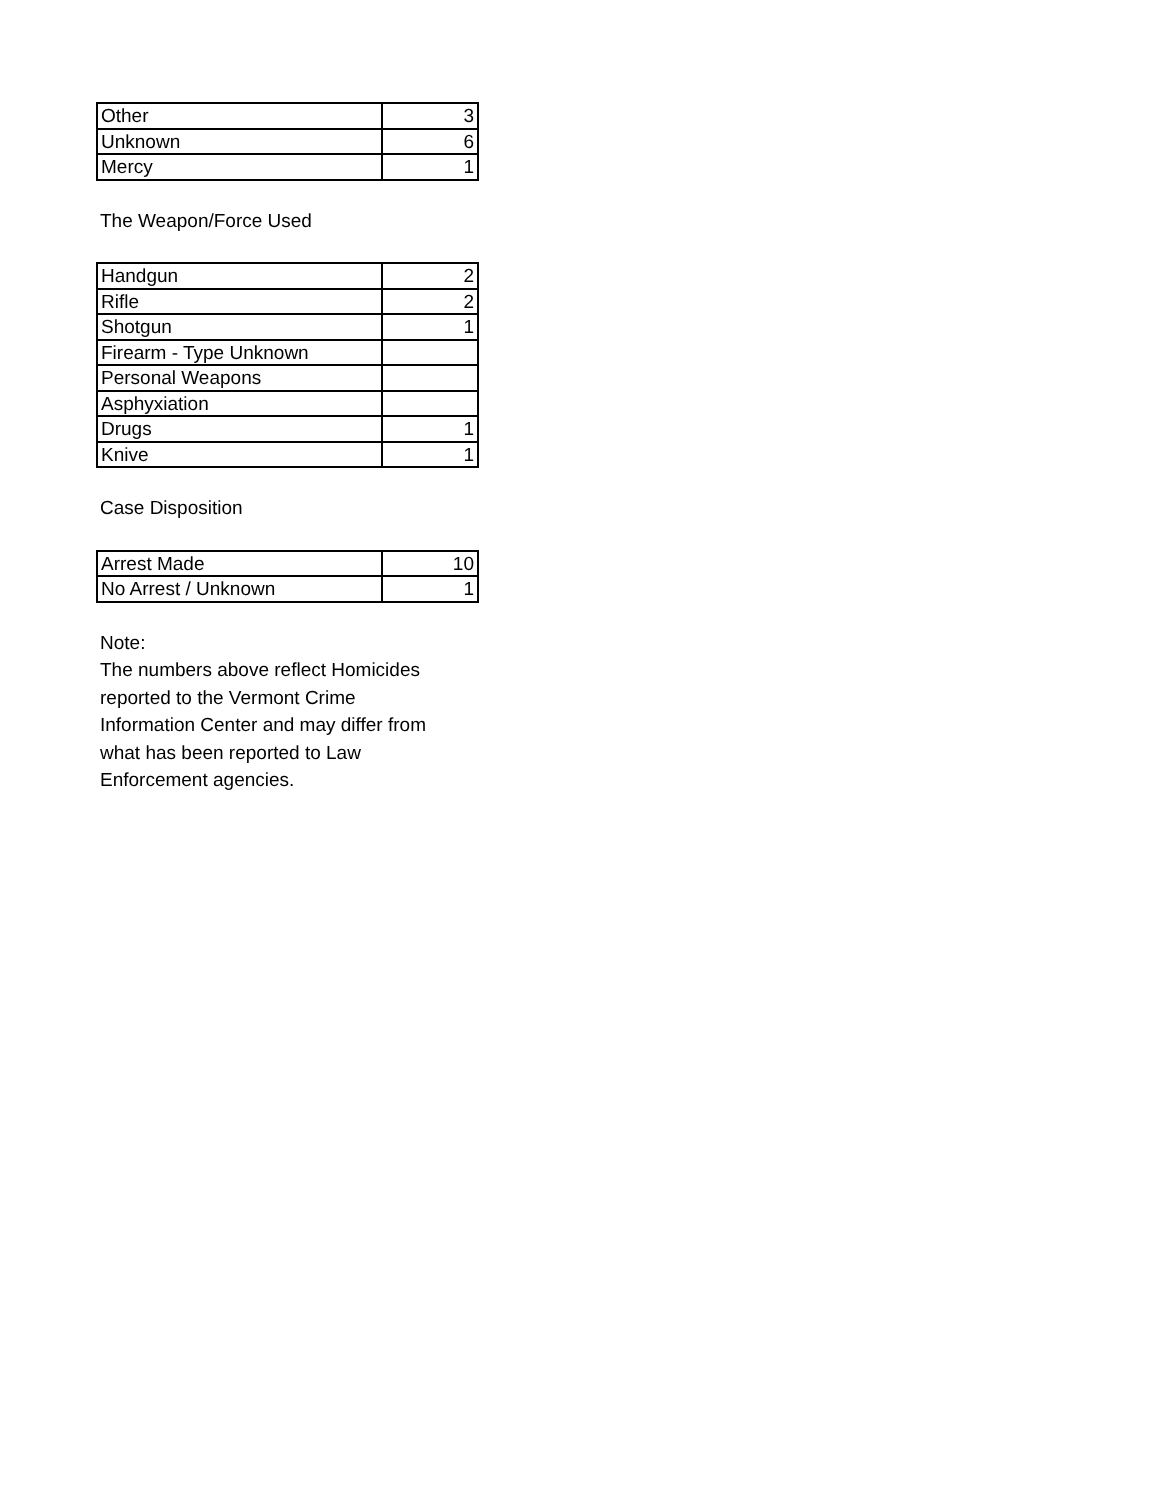| Other | 3 |
| Unknown | 6 |
| Mercy | 1 |
The Weapon/Force Used
| Handgun | 2 |
| Rifle | 2 |
| Shotgun | 1 |
| Firearm - Type Unknown | |
| Personal Weapons | |
| Asphyxiation | |
| Drugs | 1 |
| Knive | 1 |
Case Disposition
| Arrest Made | 10 |
| No Arrest / Unknown | 1 |
Note:
The numbers above reflect Homicides
reported to the Vermont Crime
Information Center and may differ from
what has been reported to Law
Enforcement agencies.